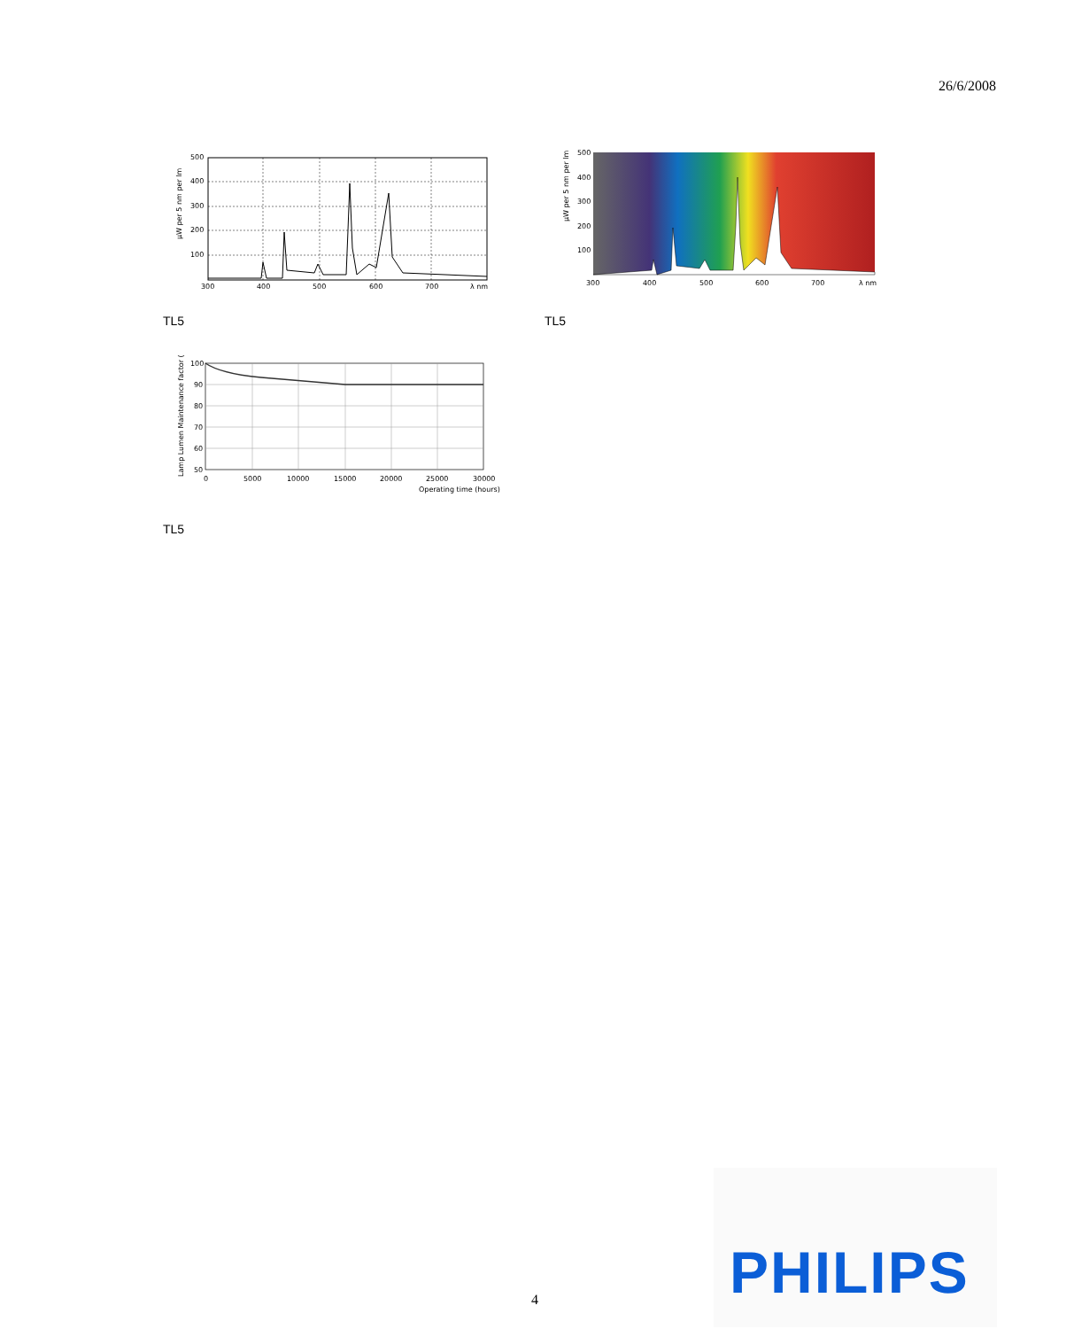26/6/2008
500
400
300
200
100
300
400
500
600
700
λ nm
µW per 5 nm per lm
500
400
300
200
100
300
400
500
600
700
λ nm
µW per 5 nm per lm
TL5 TL5
100
90
80
70
60
50
0
5000
10000
15000
20000
25000
30000
Operating time (hours)
Lamp Lumen Maintenance factor (%)
TL5
4
PHILIPS